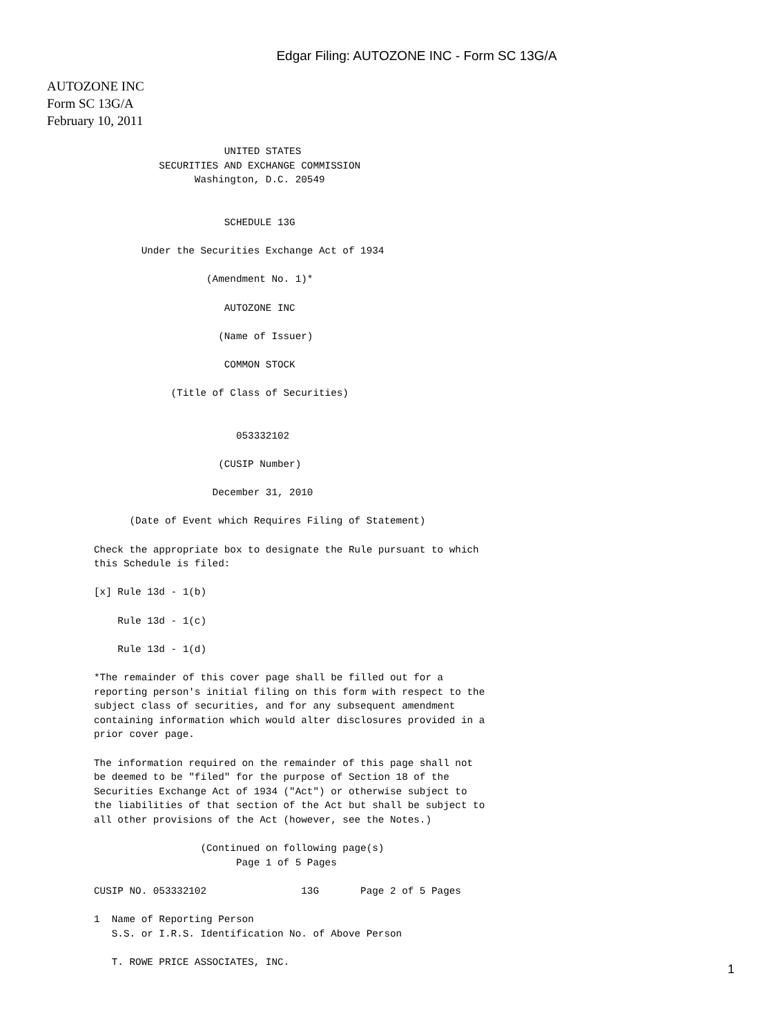Edgar Filing: AUTOZONE INC - Form SC 13G/A
AUTOZONE INC
Form SC 13G/A
February 10, 2011
                      UNITED STATES
           SECURITIES AND EXCHANGE COMMISSION
                 Washington, D.C. 20549


                      SCHEDULE 13G

        Under the Securities Exchange Act of 1934

                   (Amendment No. 1)*

                      AUTOZONE INC

                     (Name of Issuer)

                      COMMON STOCK

             (Title of Class of Securities)


                        053332102

                     (CUSIP Number)

                    December 31, 2010

      (Date of Event which Requires Filing of Statement)

Check the appropriate box to designate the Rule pursuant to which
this Schedule is filed:

[x] Rule 13d - 1(b)

    Rule 13d - 1(c)

    Rule 13d - 1(d)

*The remainder of this cover page shall be filled out for a
reporting person's initial filing on this form with respect to the
subject class of securities, and for any subsequent amendment
containing information which would alter disclosures provided in a
prior cover page.

The information required on the remainder of this page shall not
be deemed to be "filed" for the purpose of Section 18 of the
Securities Exchange Act of 1934 ("Act") or otherwise subject to
the liabilities of that section of the Act but shall be subject to
all other provisions of the Act (however, see the Notes.)

                  (Continued on following page(s)
                        Page 1 of 5 Pages

CUSIP NO. 053332102                13G       Page 2 of 5 Pages

1  Name of Reporting Person
   S.S. or I.R.S. Identification No. of Above Person

   T. ROWE PRICE ASSOCIATES, INC.
1